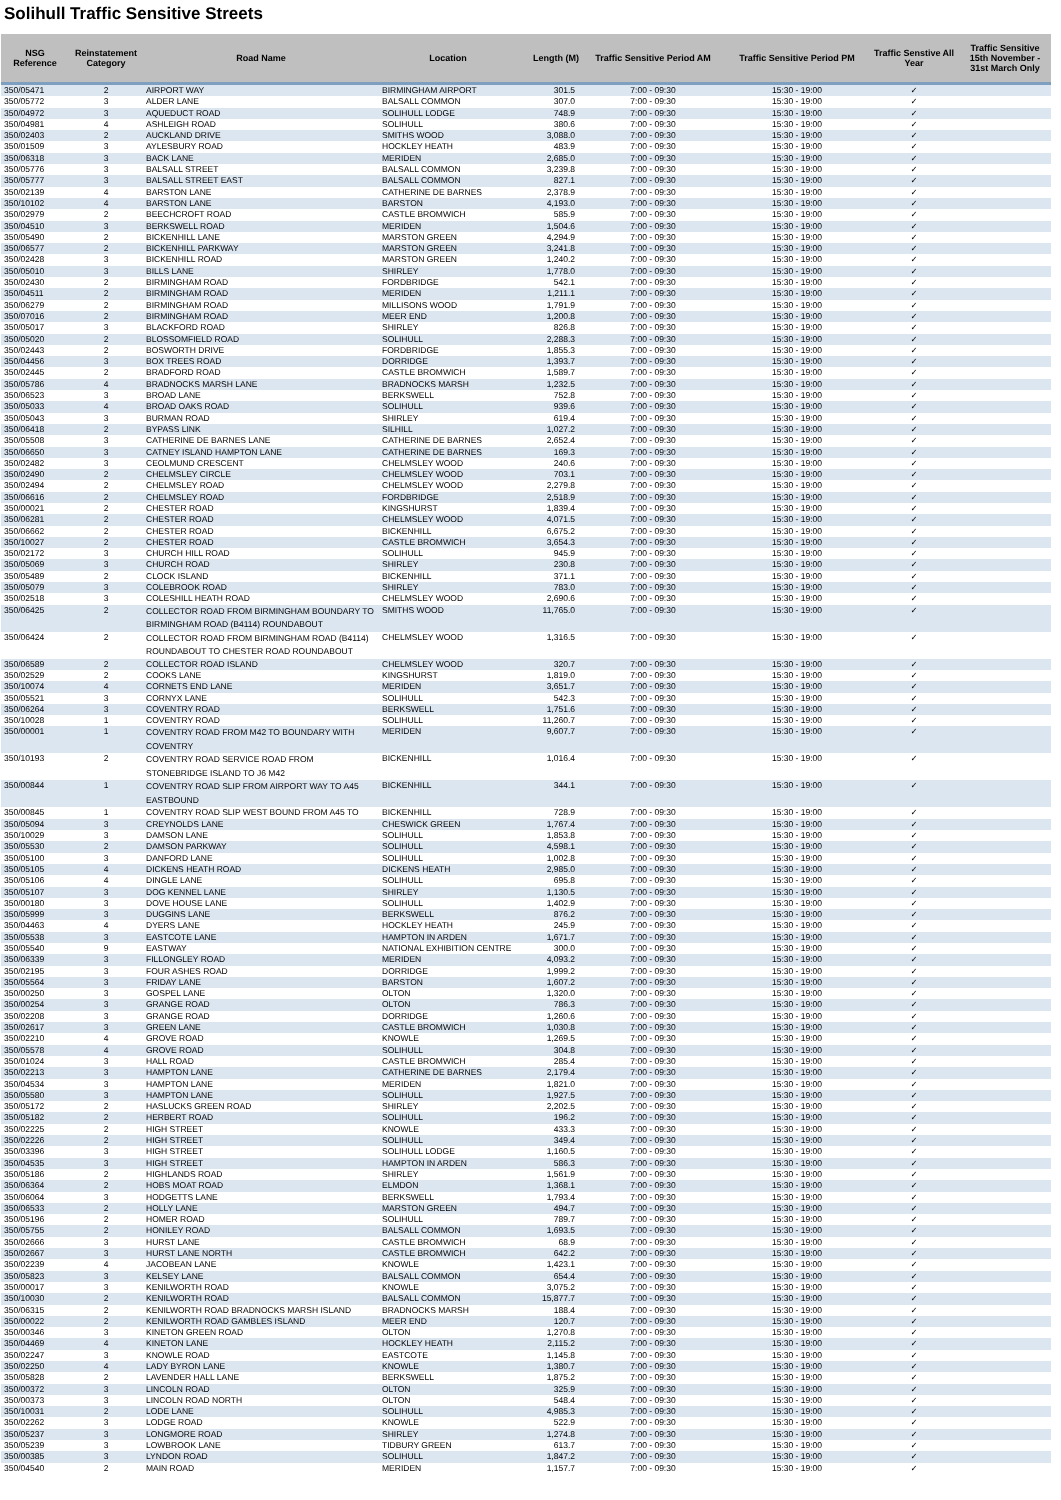Solihull Traffic Sensitive Streets
| NSG Reference | Reinstatement Category | Road Name | Location | Length (M) | Traffic Sensitive Period AM | Traffic Sensitive Period PM | Traffic Senstive All Year | Traffic Sensitive 15th November - 31st March Only |
| --- | --- | --- | --- | --- | --- | --- | --- | --- |
| 350/05471 | 2 | AIRPORT WAY | BIRMINGHAM AIRPORT | 301.5 | 7:00 - 09:30 | 15:30 - 19:00 | ✓ | |
| 350/05772 | 3 | ALDER LANE | BALSALL COMMON | 307.0 | 7:00 - 09:30 | 15:30 - 19:00 | ✓ | |
| 350/04972 | 3 | AQUEDUCT ROAD | SOLIHULL LODGE | 748.9 | 7:00 - 09:30 | 15:30 - 19:00 | ✓ | |
| 350/04981 | 4 | ASHLEIGH ROAD | SOLIHULL | 380.6 | 7:00 - 09:30 | 15:30 - 19:00 | ✓ | |
| 350/02403 | 2 | AUCKLAND DRIVE | SMITHS WOOD | 3,088.0 | 7:00 - 09:30 | 15:30 - 19:00 | ✓ | |
| 350/01509 | 3 | AYLESBURY ROAD | HOCKLEY HEATH | 483.9 | 7:00 - 09:30 | 15:30 - 19:00 | ✓ | |
| 350/06318 | 3 | BACK LANE | MERIDEN | 2,685.0 | 7:00 - 09:30 | 15:30 - 19:00 | ✓ | |
| 350/05776 | 3 | BALSALL STREET | BALSALL COMMON | 3,239.8 | 7:00 - 09:30 | 15:30 - 19:00 | ✓ | |
| 350/05777 | 3 | BALSALL STREET EAST | BALSALL COMMON | 827.1 | 7:00 - 09:30 | 15:30 - 19:00 | ✓ | |
| 350/02139 | 4 | BARSTON LANE | CATHERINE DE BARNES | 2,378.9 | 7:00 - 09:30 | 15:30 - 19:00 | ✓ | |
| 350/10102 | 4 | BARSTON LANE | BARSTON | 4,193.0 | 7:00 - 09:30 | 15:30 - 19:00 | ✓ | |
| 350/02979 | 2 | BEECHCROFT ROAD | CASTLE BROMWICH | 585.9 | 7:00 - 09:30 | 15:30 - 19:00 | ✓ | |
| 350/04510 | 3 | BERKSWELL ROAD | MERIDEN | 1,504.6 | 7:00 - 09:30 | 15:30 - 19:00 | ✓ | |
| 350/05490 | 2 | BICKENHILL LANE | MARSTON GREEN | 4,294.9 | 7:00 - 09:30 | 15:30 - 19:00 | ✓ | |
| 350/06577 | 2 | BICKENHILL PARKWAY | MARSTON GREEN | 3,241.8 | 7:00 - 09:30 | 15:30 - 19:00 | ✓ | |
| 350/02428 | 3 | BICKENHILL ROAD | MARSTON GREEN | 1,240.2 | 7:00 - 09:30 | 15:30 - 19:00 | ✓ | |
| 350/05010 | 3 | BILLS LANE | SHIRLEY | 1,778.0 | 7:00 - 09:30 | 15:30 - 19:00 | ✓ | |
| 350/02430 | 2 | BIRMINGHAM ROAD | FORDBRIDGE | 542.1 | 7:00 - 09:30 | 15:30 - 19:00 | ✓ | |
| 350/04511 | 2 | BIRMINGHAM ROAD | MERIDEN | 1,211.1 | 7:00 - 09:30 | 15:30 - 19:00 | ✓ | |
| 350/06279 | 2 | BIRMINGHAM ROAD | MILLISONS WOOD | 1,791.9 | 7:00 - 09:30 | 15:30 - 19:00 | ✓ | |
| 350/07016 | 2 | BIRMINGHAM ROAD | MEER END | 1,200.8 | 7:00 - 09:30 | 15:30 - 19:00 | ✓ | |
| 350/05017 | 3 | BLACKFORD ROAD | SHIRLEY | 826.8 | 7:00 - 09:30 | 15:30 - 19:00 | ✓ | |
| 350/05020 | 2 | BLOSSOMFIELD ROAD | SOLIHULL | 2,288.3 | 7:00 - 09:30 | 15:30 - 19:00 | ✓ | |
| 350/02443 | 2 | BOSWORTH DRIVE | FORDBRIDGE | 1,855.3 | 7:00 - 09:30 | 15:30 - 19:00 | ✓ | |
| 350/04456 | 3 | BOX TREES ROAD | DORRIDGE | 1,393.7 | 7:00 - 09:30 | 15:30 - 19:00 | ✓ | |
| 350/02445 | 2 | BRADFORD ROAD | CASTLE BROMWICH | 1,589.7 | 7:00 - 09:30 | 15:30 - 19:00 | ✓ | |
| 350/05786 | 4 | BRADNOCKS MARSH LANE | BRADNOCKS MARSH | 1,232.5 | 7:00 - 09:30 | 15:30 - 19:00 | ✓ | |
| 350/06523 | 3 | BROAD LANE | BERKSWELL | 752.8 | 7:00 - 09:30 | 15:30 - 19:00 | ✓ | |
| 350/05033 | 4 | BROAD OAKS ROAD | SOLIHULL | 939.6 | 7:00 - 09:30 | 15:30 - 19:00 | ✓ | |
| 350/05043 | 3 | BURMAN ROAD | SHIRLEY | 619.4 | 7:00 - 09:30 | 15:30 - 19:00 | ✓ | |
| 350/06418 | 2 | BYPASS LINK | SILHILL | 1,027.2 | 7:00 - 09:30 | 15:30 - 19:00 | ✓ | |
| 350/05508 | 3 | CATHERINE DE BARNES LANE | CATHERINE DE BARNES | 2,652.4 | 7:00 - 09:30 | 15:30 - 19:00 | ✓ | |
| 350/06650 | 3 | CATNEY ISLAND HAMPTON LANE | CATHERINE DE BARNES | 169.3 | 7:00 - 09:30 | 15:30 - 19:00 | ✓ | |
| 350/02482 | 3 | CEOLMUND CRESCENT | CHELMSLEY WOOD | 240.6 | 7:00 - 09:30 | 15:30 - 19:00 | ✓ | |
| 350/02490 | 2 | CHELMSLEY CIRCLE | CHELMSLEY WOOD | 703.1 | 7:00 - 09:30 | 15:30 - 19:00 | ✓ | |
| 350/02494 | 2 | CHELMSLEY ROAD | CHELMSLEY WOOD | 2,279.8 | 7:00 - 09:30 | 15:30 - 19:00 | ✓ | |
| 350/06616 | 2 | CHELMSLEY ROAD | FORDBRIDGE | 2,518.9 | 7:00 - 09:30 | 15:30 - 19:00 | ✓ | |
| 350/00021 | 2 | CHESTER ROAD | KINGSHURST | 1,839.4 | 7:00 - 09:30 | 15:30 - 19:00 | ✓ | |
| 350/06281 | 2 | CHESTER ROAD | CHELMSLEY WOOD | 4,071.5 | 7:00 - 09:30 | 15:30 - 19:00 | ✓ | |
| 350/06662 | 2 | CHESTER ROAD | BICKENHILL | 6,675.2 | 7:00 - 09:30 | 15:30 - 19:00 | ✓ | |
| 350/10027 | 2 | CHESTER ROAD | CASTLE BROMWICH | 3,654.3 | 7:00 - 09:30 | 15:30 - 19:00 | ✓ | |
| 350/02172 | 3 | CHURCH HILL ROAD | SOLIHULL | 945.9 | 7:00 - 09:30 | 15:30 - 19:00 | ✓ | |
| 350/05069 | 3 | CHURCH ROAD | SHIRLEY | 230.8 | 7:00 - 09:30 | 15:30 - 19:00 | ✓ | |
| 350/05489 | 2 | CLOCK ISLAND | BICKENHILL | 371.1 | 7:00 - 09:30 | 15:30 - 19:00 | ✓ | |
| 350/05079 | 3 | COLEBROOK ROAD | SHIRLEY | 783.0 | 7:00 - 09:30 | 15:30 - 19:00 | ✓ | |
| 350/02518 | 3 | COLESHILL HEATH ROAD | CHELMSLEY WOOD | 2,690.6 | 7:00 - 09:30 | 15:30 - 19:00 | ✓ | |
| 350/06425 | 2 | COLLECTOR ROAD FROM BIRMINGHAM BOUNDARY TO BIRMINGHAM ROAD (B4114) ROUNDABOUT | SMITHS WOOD | 11,765.0 | 7:00 - 09:30 | 15:30 - 19:00 | ✓ | |
| 350/06424 | 2 | COLLECTOR ROAD FROM BIRMINGHAM ROAD (B4114) ROUNDABOUT TO CHESTER ROAD ROUNDABOUT | CHELMSLEY WOOD | 1,316.5 | 7:00 - 09:30 | 15:30 - 19:00 | ✓ | |
| 350/06589 | 2 | COLLECTOR ROAD ISLAND | CHELMSLEY WOOD | 320.7 | 7:00 - 09:30 | 15:30 - 19:00 | ✓ | |
| 350/02529 | 2 | COOKS LANE | KINGSHURST | 1,819.0 | 7:00 - 09:30 | 15:30 - 19:00 | ✓ | |
| 350/10074 | 4 | CORNETS END LANE | MERIDEN | 3,651.7 | 7:00 - 09:30 | 15:30 - 19:00 | ✓ | |
| 350/05521 | 3 | CORNYX LANE | SOLIHULL | 542.3 | 7:00 - 09:30 | 15:30 - 19:00 | ✓ | |
| 350/06264 | 3 | COVENTRY ROAD | BERKSWELL | 1,751.6 | 7:00 - 09:30 | 15:30 - 19:00 | ✓ | |
| 350/10028 | 1 | COVENTRY ROAD | SOLIHULL | 11,260.7 | 7:00 - 09:30 | 15:30 - 19:00 | ✓ | |
| 350/00001 | 1 | COVENTRY ROAD FROM M42 TO BOUNDARY WITH COVENTRY | MERIDEN | 9,607.7 | 7:00 - 09:30 | 15:30 - 19:00 | ✓ | |
| 350/10193 | 2 | COVENTRY ROAD SERVICE ROAD FROM STONEBRIDGE ISLAND TO J6 M42 | BICKENHILL | 1,016.4 | 7:00 - 09:30 | 15:30 - 19:00 | ✓ | |
| 350/00844 | 1 | COVENTRY ROAD SLIP FROM AIRPORT WAY TO A45 EASTBOUND | BICKENHILL | 344.1 | 7:00 - 09:30 | 15:30 - 19:00 | ✓ | |
| 350/00845 | 1 | COVENTRY ROAD SLIP WEST BOUND FROM A45 TO | BICKENHILL | 728.9 | 7:00 - 09:30 | 15:30 - 19:00 | ✓ | |
| 350/05094 | 3 | CREYNOLDS LANE | CHESWICK GREEN | 1,767.4 | 7:00 - 09:30 | 15:30 - 19:00 | ✓ | |
| 350/10029 | 3 | DAMSON LANE | SOLIHULL | 1,853.8 | 7:00 - 09:30 | 15:30 - 19:00 | ✓ | |
| 350/05530 | 2 | DAMSON PARKWAY | SOLIHULL | 4,598.1 | 7:00 - 09:30 | 15:30 - 19:00 | ✓ | |
| 350/05100 | 3 | DANFORD LANE | SOLIHULL | 1,002.8 | 7:00 - 09:30 | 15:30 - 19:00 | ✓ | |
| 350/05105 | 4 | DICKENS HEATH ROAD | DICKENS HEATH | 2,985.0 | 7:00 - 09:30 | 15:30 - 19:00 | ✓ | |
| 350/05106 | 4 | DINGLE LANE | SOLIHULL | 695.8 | 7:00 - 09:30 | 15:30 - 19:00 | ✓ | |
| 350/05107 | 3 | DOG KENNEL LANE | SHIRLEY | 1,130.5 | 7:00 - 09:30 | 15:30 - 19:00 | ✓ | |
| 350/00180 | 3 | DOVE HOUSE LANE | SOLIHULL | 1,402.9 | 7:00 - 09:30 | 15:30 - 19:00 | ✓ | |
| 350/05999 | 3 | DUGGINS LANE | BERKSWELL | 876.2 | 7:00 - 09:30 | 15:30 - 19:00 | ✓ | |
| 350/04463 | 4 | DYERS LANE | HOCKLEY HEATH | 245.9 | 7:00 - 09:30 | 15:30 - 19:00 | ✓ | |
| 350/05538 | 3 | EASTCOTE LANE | HAMPTON IN ARDEN | 1,671.7 | 7:00 - 09:30 | 15:30 - 19:00 | ✓ | |
| 350/05540 | 9 | EASTWAY | NATIONAL EXHIBITION CENTRE | 300.0 | 7:00 - 09:30 | 15:30 - 19:00 | ✓ | |
| 350/06339 | 3 | FILLONGLEY ROAD | MERIDEN | 4,093.2 | 7:00 - 09:30 | 15:30 - 19:00 | ✓ | |
| 350/02195 | 3 | FOUR ASHES ROAD | DORRIDGE | 1,999.2 | 7:00 - 09:30 | 15:30 - 19:00 | ✓ | |
| 350/05564 | 3 | FRIDAY LANE | BARSTON | 1,607.2 | 7:00 - 09:30 | 15:30 - 19:00 | ✓ | |
| 350/00250 | 3 | GOSPEL LANE | OLTON | 1,320.0 | 7:00 - 09:30 | 15:30 - 19:00 | ✓ | |
| 350/00254 | 3 | GRANGE ROAD | OLTON | 786.3 | 7:00 - 09:30 | 15:30 - 19:00 | ✓ | |
| 350/02208 | 3 | GRANGE ROAD | DORRIDGE | 1,260.6 | 7:00 - 09:30 | 15:30 - 19:00 | ✓ | |
| 350/02617 | 3 | GREEN LANE | CASTLE BROMWICH | 1,030.8 | 7:00 - 09:30 | 15:30 - 19:00 | ✓ | |
| 350/02210 | 4 | GROVE ROAD | KNOWLE | 1,269.5 | 7:00 - 09:30 | 15:30 - 19:00 | ✓ | |
| 350/05578 | 4 | GROVE ROAD | SOLIHULL | 304.8 | 7:00 - 09:30 | 15:30 - 19:00 | ✓ | |
| 350/01024 | 3 | HALL ROAD | CASTLE BROMWICH | 285.4 | 7:00 - 09:30 | 15:30 - 19:00 | ✓ | |
| 350/02213 | 3 | HAMPTON LANE | CATHERINE DE BARNES | 2,179.4 | 7:00 - 09:30 | 15:30 - 19:00 | ✓ | |
| 350/04534 | 3 | HAMPTON LANE | MERIDEN | 1,821.0 | 7:00 - 09:30 | 15:30 - 19:00 | ✓ | |
| 350/05580 | 3 | HAMPTON LANE | SOLIHULL | 1,927.5 | 7:00 - 09:30 | 15:30 - 19:00 | ✓ | |
| 350/05172 | 2 | HASLUCKS GREEN ROAD | SHIRLEY | 2,202.5 | 7:00 - 09:30 | 15:30 - 19:00 | ✓ | |
| 350/05182 | 2 | HERBERT ROAD | SOLIHULL | 196.2 | 7:00 - 09:30 | 15:30 - 19:00 | ✓ | |
| 350/02225 | 2 | HIGH STREET | KNOWLE | 433.3 | 7:00 - 09:30 | 15:30 - 19:00 | ✓ | |
| 350/02226 | 2 | HIGH STREET | SOLIHULL | 349.4 | 7:00 - 09:30 | 15:30 - 19:00 | ✓ | |
| 350/03396 | 3 | HIGH STREET | SOLIHULL LODGE | 1,160.5 | 7:00 - 09:30 | 15:30 - 19:00 | ✓ | |
| 350/04535 | 3 | HIGH STREET | HAMPTON IN ARDEN | 586.3 | 7:00 - 09:30 | 15:30 - 19:00 | ✓ | |
| 350/05186 | 2 | HIGHLANDS ROAD | SHIRLEY | 1,561.9 | 7:00 - 09:30 | 15:30 - 19:00 | ✓ | |
| 350/06364 | 2 | HOBS MOAT ROAD | ELMDON | 1,368.1 | 7:00 - 09:30 | 15:30 - 19:00 | ✓ | |
| 350/06064 | 3 | HODGETTS LANE | BERKSWELL | 1,793.4 | 7:00 - 09:30 | 15:30 - 19:00 | ✓ | |
| 350/06533 | 2 | HOLLY LANE | MARSTON GREEN | 494.7 | 7:00 - 09:30 | 15:30 - 19:00 | ✓ | |
| 350/05196 | 2 | HOMER ROAD | SOLIHULL | 789.7 | 7:00 - 09:30 | 15:30 - 19:00 | ✓ | |
| 350/05755 | 2 | HONILEY ROAD | BALSALL COMMON | 1,693.5 | 7:00 - 09:30 | 15:30 - 19:00 | ✓ | |
| 350/02666 | 3 | HURST LANE | CASTLE BROMWICH | 68.9 | 7:00 - 09:30 | 15:30 - 19:00 | ✓ | |
| 350/02667 | 3 | HURST LANE NORTH | CASTLE BROMWICH | 642.2 | 7:00 - 09:30 | 15:30 - 19:00 | ✓ | |
| 350/02239 | 4 | JACOBEAN LANE | KNOWLE | 1,423.1 | 7:00 - 09:30 | 15:30 - 19:00 | ✓ | |
| 350/05823 | 3 | KELSEY LANE | BALSALL COMMON | 654.4 | 7:00 - 09:30 | 15:30 - 19:00 | ✓ | |
| 350/00017 | 3 | KENILWORTH ROAD | KNOWLE | 3,075.2 | 7:00 - 09:30 | 15:30 - 19:00 | ✓ | |
| 350/10030 | 2 | KENILWORTH ROAD | BALSALL COMMON | 15,877.7 | 7:00 - 09:30 | 15:30 - 19:00 | ✓ | |
| 350/06315 | 2 | KENILWORTH ROAD BRADNOCKS MARSH ISLAND | BRADNOCKS MARSH | 188.4 | 7:00 - 09:30 | 15:30 - 19:00 | ✓ | |
| 350/00022 | 2 | KENILWORTH ROAD GAMBLES ISLAND | MEER END | 120.7 | 7:00 - 09:30 | 15:30 - 19:00 | ✓ | |
| 350/00346 | 3 | KINETON GREEN ROAD | OLTON | 1,270.8 | 7:00 - 09:30 | 15:30 - 19:00 | ✓ | |
| 350/04469 | 4 | KINETON LANE | HOCKLEY HEATH | 2,115.2 | 7:00 - 09:30 | 15:30 - 19:00 | ✓ | |
| 350/02247 | 3 | KNOWLE ROAD | EASTCOTE | 1,145.8 | 7:00 - 09:30 | 15:30 - 19:00 | ✓ | |
| 350/02250 | 4 | LADY BYRON LANE | KNOWLE | 1,380.7 | 7:00 - 09:30 | 15:30 - 19:00 | ✓ | |
| 350/05828 | 2 | LAVENDER HALL LANE | BERKSWELL | 1,875.2 | 7:00 - 09:30 | 15:30 - 19:00 | ✓ | |
| 350/00372 | 3 | LINCOLN ROAD | OLTON | 325.9 | 7:00 - 09:30 | 15:30 - 19:00 | ✓ | |
| 350/00373 | 3 | LINCOLN ROAD NORTH | OLTON | 548.4 | 7:00 - 09:30 | 15:30 - 19:00 | ✓ | |
| 350/10031 | 2 | LODE LANE | SOLIHULL | 4,985.3 | 7:00 - 09:30 | 15:30 - 19:00 | ✓ | |
| 350/02262 | 3 | LODGE ROAD | KNOWLE | 522.9 | 7:00 - 09:30 | 15:30 - 19:00 | ✓ | |
| 350/05237 | 3 | LONGMORE ROAD | SHIRLEY | 1,274.8 | 7:00 - 09:30 | 15:30 - 19:00 | ✓ | |
| 350/05239 | 3 | LOWBROOK LANE | TIDBURY GREEN | 613.7 | 7:00 - 09:30 | 15:30 - 19:00 | ✓ | |
| 350/00385 | 3 | LYNDON ROAD | SOLIHULL | 1,847.2 | 7:00 - 09:30 | 15:30 - 19:00 | ✓ | |
| 350/04540 | 2 | MAIN ROAD | MERIDEN | 1,157.7 | 7:00 - 09:30 | 15:30 - 19:00 | ✓ | |